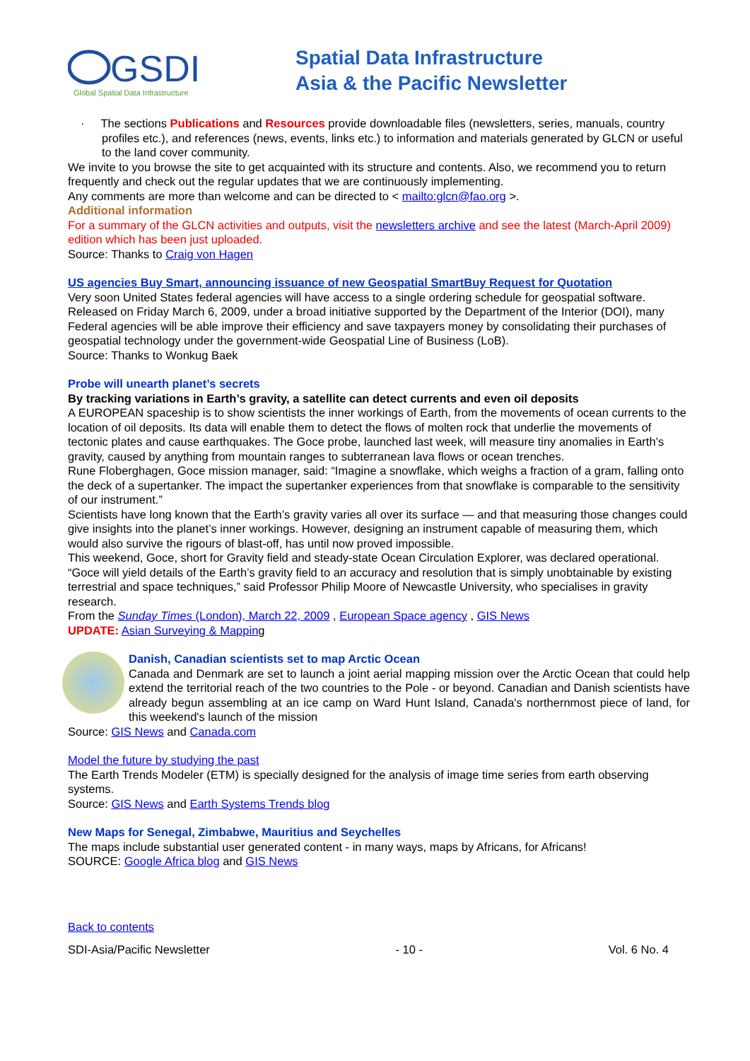GSDI
Global Spatial Data Infrastructure
Spatial Data Infrastructure
Asia & the Pacific Newsletter
· The sections Publications and Resources provide downloadable files (newsletters, series, manuals, country profiles etc.), and references (news, events, links etc.) to information and materials generated by GLCN or useful to the land cover community.
We invite to you browse the site to get acquainted with its structure and contents. Also, we recommend you to return frequently and check out the regular updates that we are continuously implementing.
Any comments are more than welcome and can be directed to < mailto:glcn@fao.org >.
Additional information
For a summary of the GLCN activities and outputs, visit the newsletters archive and see the latest (March-April 2009) edition which has been just uploaded.
Source: Thanks to Craig von Hagen
US agencies Buy Smart, announcing issuance of new Geospatial SmartBuy Request for Quotation
Very soon United States federal agencies will have access to a single ordering schedule for geospatial software. Released on Friday March 6, 2009, under a broad initiative supported by the Department of the Interior (DOI), many Federal agencies will be able improve their efficiency and save taxpayers money by consolidating their purchases of geospatial technology under the government-wide Geospatial Line of Business (LoB).
Source: Thanks to Wonkug Baek
Probe will unearth planet’s secrets
By tracking variations in Earth’s gravity, a satellite can detect currents and even oil deposits
A EUROPEAN spaceship is to show scientists the inner workings of Earth, from the movements of ocean currents to the location of oil deposits. Its data will enable them to detect the flows of molten rock that underlie the movements of tectonic plates and cause earthquakes. The Goce probe, launched last week, will measure tiny anomalies in Earth’s gravity, caused by anything from mountain ranges to subterranean lava flows or ocean trenches.
Rune Floberghagen, Goce mission manager, said: “Imagine a snowflake, which weighs a fraction of a gram, falling onto the deck of a supertanker. The impact the supertanker experiences from that snowflake is comparable to the sensitivity of our instrument.”
Scientists have long known that the Earth’s gravity varies all over its surface — and that measuring those changes could give insights into the planet’s inner workings. However, designing an instrument capable of measuring them, which would also survive the rigours of blast-off, has until now proved impossible.
This weekend, Goce, short for Gravity field and steady-state Ocean Circulation Explorer, was declared operational.
“Goce will yield details of the Earth’s gravity field to an accuracy and resolution that is simply unobtainable by existing terrestrial and space techniques,” said Professor Philip Moore of Newcastle University, who specialises in gravity research.
From the Sunday Times (London), March 22, 2009 , European Space agency , GIS News
UPDATE: Asian Surveying & Mapping
Danish, Canadian scientists set to map Arctic Ocean
Canada and Denmark are set to launch a joint aerial mapping mission over the Arctic Ocean that could help extend the territorial reach of the two countries to the Pole - or beyond. Canadian and Danish scientists have already begun assembling at an ice camp on Ward Hunt Island, Canada's northernmost piece of land, for this weekend's launch of the mission
Source: GIS News and Canada.com
Model the future by studying the past
The Earth Trends Modeler (ETM) is specially designed for the analysis of image time series from earth observing systems.
Source: GIS News and Earth Systems Trends blog
New Maps for Senegal, Zimbabwe, Mauritius and Seychelles
The maps include substantial user generated content - in many ways, maps by Africans, for Africans!
SOURCE: Google Africa blog and GIS News
Back to contents
SDI-Asia/Pacific Newsletter - 10 - Vol. 6 No. 4